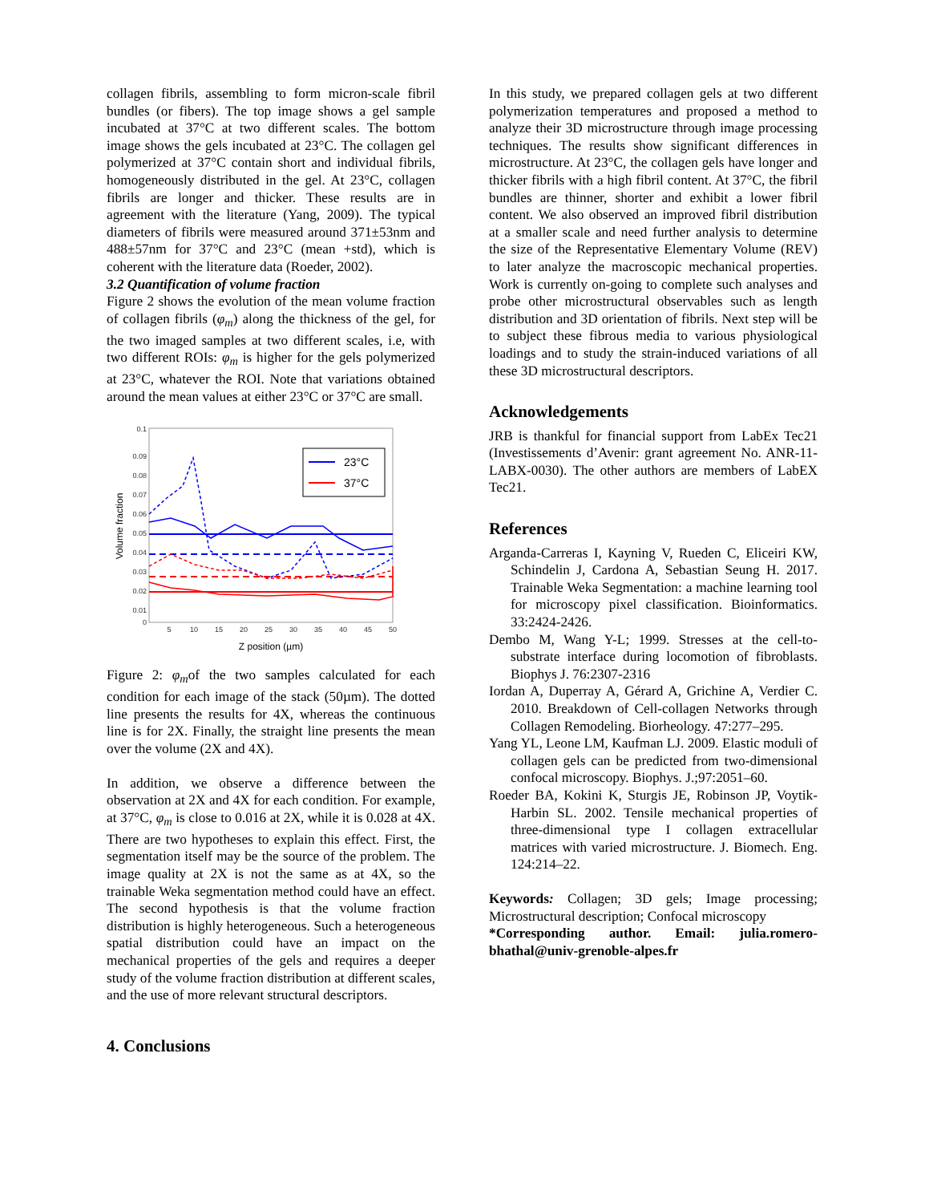collagen fibrils, assembling to form micron-scale fibril bundles (or fibers). The top image shows a gel sample incubated at 37°C at two different scales. The bottom image shows the gels incubated at 23°C. The collagen gel polymerized at 37°C contain short and individual fibrils, homogeneously distributed in the gel. At 23°C, collagen fibrils are longer and thicker. These results are in agreement with the literature (Yang, 2009). The typical diameters of fibrils were measured around 371±53nm and 488±57nm for 37°C and 23°C (mean +std), which is coherent with the literature data (Roeder, 2002).
3.2 Quantification of volume fraction
Figure 2 shows the evolution of the mean volume fraction of collagen fibrils (φ<sub>m</sub>) along the thickness of the gel, for the two imaged samples at two different scales, i.e, with two different ROIs: φ<sub>m</sub> is higher for the gels polymerized at 23°C, whatever the ROI. Note that variations obtained around the mean values at either 23°C or 37°C are small.
0.1
0.09
0.08
0.07
0.06
0.05
0.04
0.03
0.02
0.01
0
5
10
15
20
25
30
35
40
45
50
Z position (µm)
Volume fraction
23°C
37°C
Figure 2: φ<sub>m</sub>of the two samples calculated for each condition for each image of the stack (50µm). The dotted line presents the results for 4X, whereas the continuous line is for 2X. Finally, the straight line presents the mean over the volume (2X and 4X).
In addition, we observe a difference between the observation at 2X and 4X for each condition. For example, at 37°C, φ<sub>m</sub> is close to 0.016 at 2X, while it is 0.028 at 4X. There are two hypotheses to explain this effect. First, the segmentation itself may be the source of the problem. The image quality at 2X is not the same as at 4X, so the trainable Weka segmentation method could have an effect. The second hypothesis is that the volume fraction distribution is highly heterogeneous. Such a heterogeneous spatial distribution could have an impact on the mechanical properties of the gels and requires a deeper study of the volume fraction distribution at different scales, and the use of more relevant structural descriptors.
4. Conclusions
In this study, we prepared collagen gels at two different polymerization temperatures and proposed a method to analyze their 3D microstructure through image processing techniques. The results show significant differences in microstructure. At 23°C, the collagen gels have longer and thicker fibrils with a high fibril content. At 37°C, the fibril bundles are thinner, shorter and exhibit a lower fibril content. We also observed an improved fibril distribution at a smaller scale and need further analysis to determine the size of the Representative Elementary Volume (REV) to later analyze the macroscopic mechanical properties. Work is currently on-going to complete such analyses and probe other microstructural observables such as length distribution and 3D orientation of fibrils. Next step will be to subject these fibrous media to various physiological loadings and to study the strain-induced variations of all these 3D microstructural descriptors.
Acknowledgements
JRB is thankful for financial support from LabEx Tec21 (Investissements d’Avenir: grant agreement No. ANR-11-LABX-0030). The other authors are members of LabEX Tec21.
References
Arganda-Carreras I, Kayning V, Rueden C, Eliceiri KW, Schindelin J, Cardona A, Sebastian Seung H. 2017. Trainable Weka Segmentation: a machine learning tool for microscopy pixel classification. Bioinformatics. 33:2424-2426.
Dembo M, Wang Y-L; 1999. Stresses at the cell-to-substrate interface during locomotion of fibroblasts. Biophys J. 76:2307-2316
Iordan A, Duperray A, Gérard A, Grichine A, Verdier C. 2010. Breakdown of Cell-collagen Networks through Collagen Remodeling. Biorheology. 47:277–295.
Yang YL, Leone LM, Kaufman LJ. 2009. Elastic moduli of collagen gels can be predicted from two-dimensional confocal microscopy. Biophys. J.;97:2051–60.
Roeder BA, Kokini K, Sturgis JE, Robinson JP, Voytik-Harbin SL. 2002. Tensile mechanical properties of three-dimensional type I collagen extracellular matrices with varied microstructure. J. Biomech. Eng. 124:214–22.
Keywords: Collagen; 3D gels; Image processing; Microstructural description; Confocal microscopy
*Corresponding author. Email: julia.romero-bhathal@univ-grenoble-alpes.fr